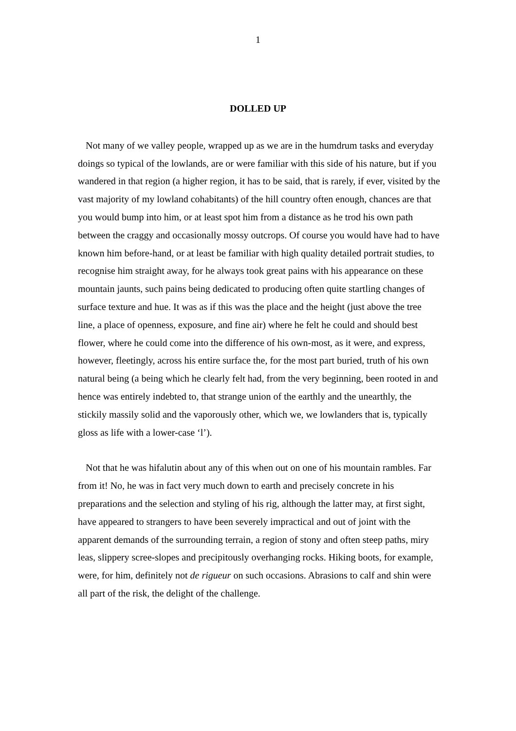1
DOLLED UP
Not many of we valley people, wrapped up as we are in the humdrum tasks and everyday doings so typical of the lowlands, are or were familiar with this side of his nature, but if you wandered in that region (a higher region, it has to be said, that is rarely, if ever, visited by the vast majority of my lowland cohabitants) of the hill country often enough, chances are that you would bump into him, or at least spot him from a distance as he trod his own path between the craggy and occasionally mossy outcrops. Of course you would have had to have known him before-hand, or at least be familiar with high quality detailed portrait studies, to recognise him straight away, for he always took great pains with his appearance on these mountain jaunts, such pains being dedicated to producing often quite startling changes of surface texture and hue. It was as if this was the place and the height (just above the tree line, a place of openness, exposure, and fine air) where he felt he could and should best flower, where he could come into the difference of his own-most, as it were, and express, however, fleetingly, across his entire surface the, for the most part buried, truth of his own natural being (a being which he clearly felt had, from the very beginning, been rooted in and hence was entirely indebted to, that strange union of the earthly and the unearthly, the stickily massily solid and the vaporously other, which we, we lowlanders that is, typically gloss as life with a lower-case ‘l’).
Not that he was hifalutin about any of this when out on one of his mountain rambles. Far from it! No, he was in fact very much down to earth and precisely concrete in his preparations and the selection and styling of his rig, although the latter may, at first sight, have appeared to strangers to have been severely impractical and out of joint with the apparent demands of the surrounding terrain, a region of stony and often steep paths, miry leas, slippery scree-slopes and precipitously overhanging rocks. Hiking boots, for example, were, for him, definitely not de rigueur on such occasions. Abrasions to calf and shin were all part of the risk, the delight of the challenge.